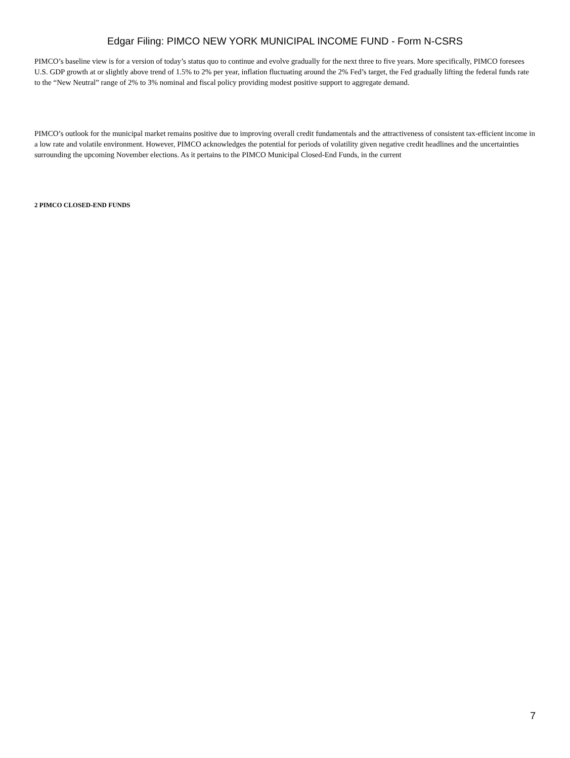Edgar Filing: PIMCO NEW YORK MUNICIPAL INCOME FUND - Form N-CSRS
PIMCO’s baseline view is for a version of today’s status quo to continue and evolve gradually for the next three to five years. More specifically, PIMCO foresees U.S. GDP growth at or slightly above trend of 1.5% to 2% per year, inflation fluctuating around the 2% Fed’s target, the Fed gradually lifting the federal funds rate to the “New Neutral” range of 2% to 3% nominal and fiscal policy providing modest positive support to aggregate demand.
PIMCO’s outlook for the municipal market remains positive due to improving overall credit fundamentals and the attractiveness of consistent tax-efficient income in a low rate and volatile environment. However, PIMCO acknowledges the potential for periods of volatility given negative credit headlines and the uncertainties surrounding the upcoming November elections. As it pertains to the PIMCO Municipal Closed-End Funds, in the current
2 PIMCO CLOSED-END FUNDS
7